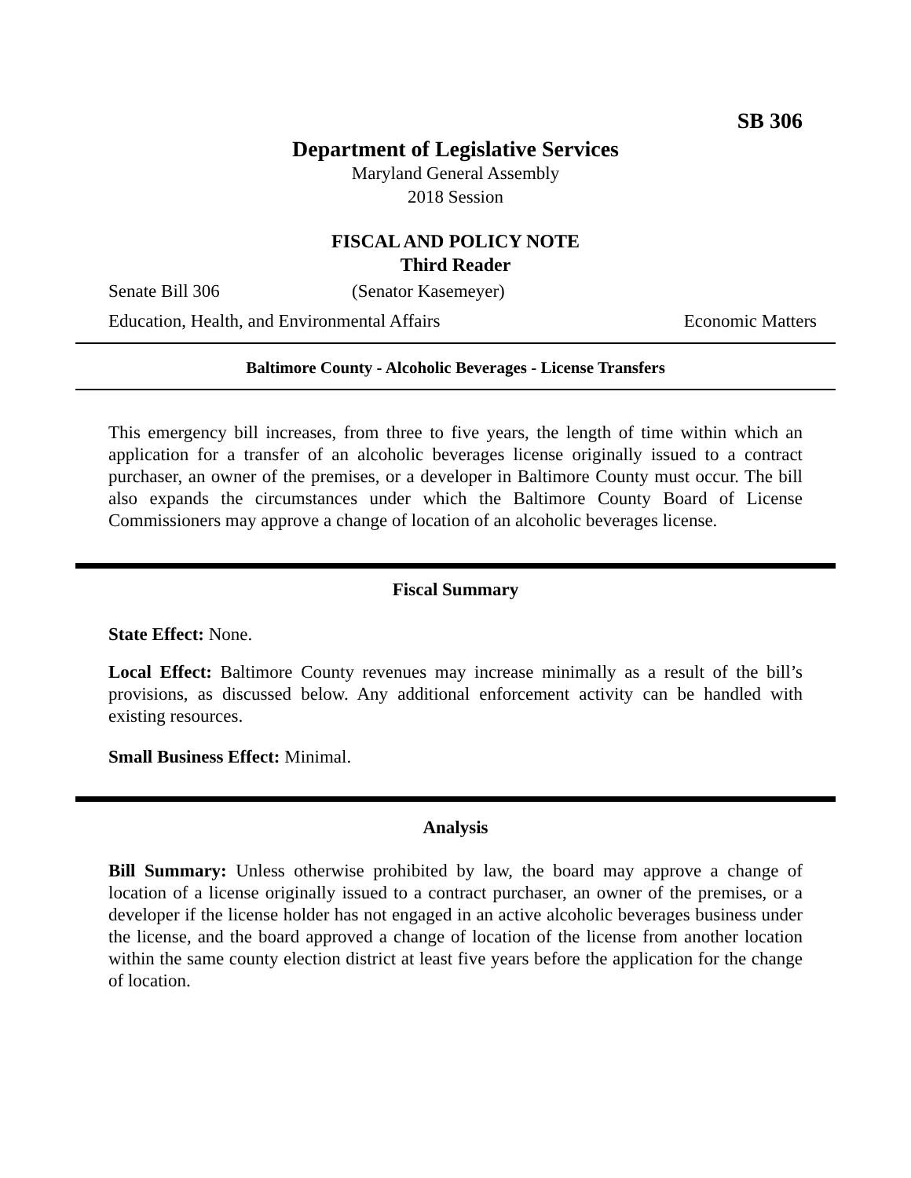SB 306
Department of Legislative Services
Maryland General Assembly
2018 Session
FISCAL AND POLICY NOTE
Third Reader
Senate Bill 306 (Senator Kasemeyer)
Education, Health, and Environmental Affairs Economic Matters
Baltimore County - Alcoholic Beverages - License Transfers
This emergency bill increases, from three to five years, the length of time within which an application for a transfer of an alcoholic beverages license originally issued to a contract purchaser, an owner of the premises, or a developer in Baltimore County must occur. The bill also expands the circumstances under which the Baltimore County Board of License Commissioners may approve a change of location of an alcoholic beverages license.
Fiscal Summary
State Effect: None.
Local Effect: Baltimore County revenues may increase minimally as a result of the bill’s provisions, as discussed below. Any additional enforcement activity can be handled with existing resources.
Small Business Effect: Minimal.
Analysis
Bill Summary: Unless otherwise prohibited by law, the board may approve a change of location of a license originally issued to a contract purchaser, an owner of the premises, or a developer if the license holder has not engaged in an active alcoholic beverages business under the license, and the board approved a change of location of the license from another location within the same county election district at least five years before the application for the change of location.